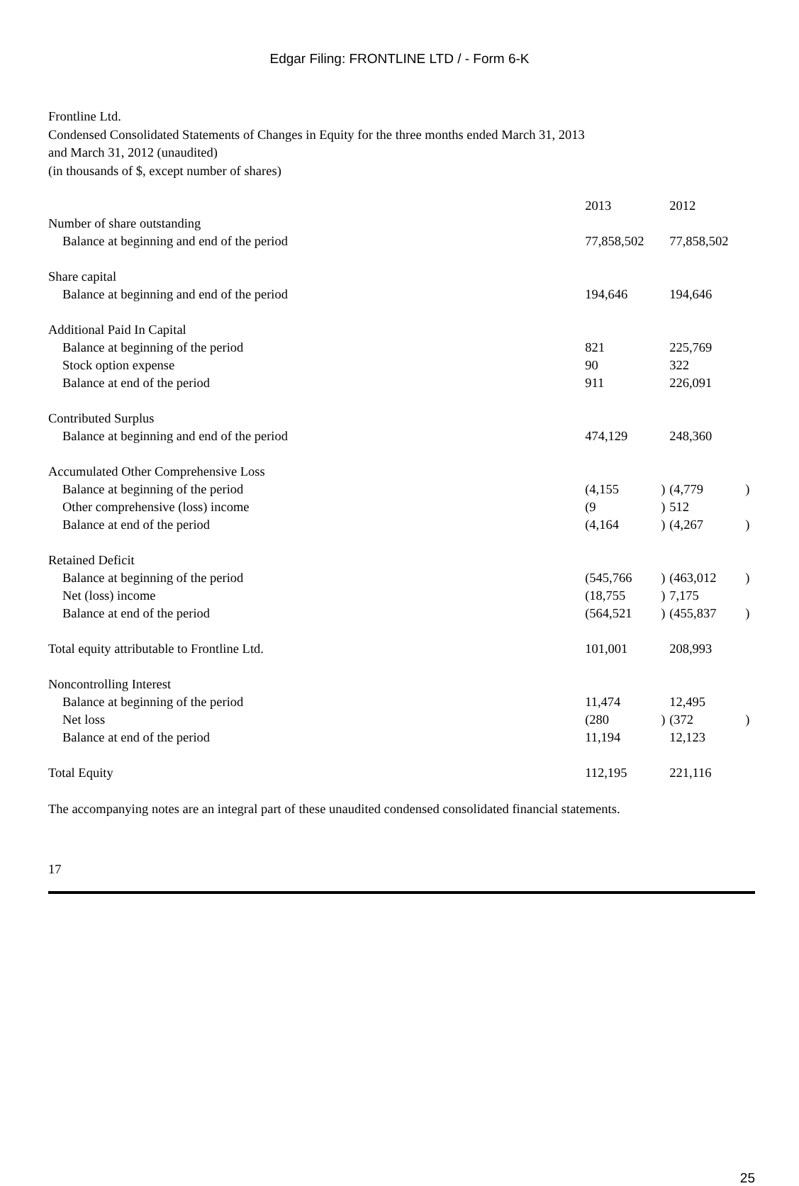Edgar Filing: FRONTLINE LTD / - Form 6-K
Frontline Ltd.
Condensed Consolidated Statements of Changes in Equity for the three months ended March 31, 2013
and March 31, 2012 (unaudited)
(in thousands of $, except number of shares)
| | 2013 | | 2012 | |
| Number of share outstanding | | | | |
| Balance at beginning and end of the period | 77,858,502 | | 77,858,502 | |
| Share capital | | | | |
| Balance at beginning and end of the period | 194,646 | | 194,646 | |
| Additional Paid In Capital | | | | |
| Balance at beginning of the period | 821 | | 225,769 | |
| Stock option expense | 90 | | 322 | |
| Balance at end of the period | 911 | | 226,091 | |
| Contributed Surplus | | | | |
| Balance at beginning and end of the period | 474,129 | | 248,360 | |
| Accumulated Other Comprehensive Loss | | | | |
| Balance at beginning of the period | (4,155 | ) | (4,779 | ) |
| Other comprehensive (loss) income | (9 | ) | 512 | |
| Balance at end of the period | (4,164 | ) | (4,267 | ) |
| Retained Deficit | | | | |
| Balance at beginning of the period | (545,766 | ) | (463,012 | ) |
| Net (loss) income | (18,755 | ) | 7,175 | |
| Balance at end of the period | (564,521 | ) | (455,837 | ) |
| Total equity attributable to Frontline Ltd. | 101,001 | | 208,993 | |
| Noncontrolling Interest | | | | |
| Balance at beginning of the period | 11,474 | | 12,495 | |
| Net loss | (280 | ) | (372 | ) |
| Balance at end of the period | 11,194 | | 12,123 | |
| Total Equity | 112,195 | | 221,116 | |
The accompanying notes are an integral part of these unaudited condensed consolidated financial statements.
17
25